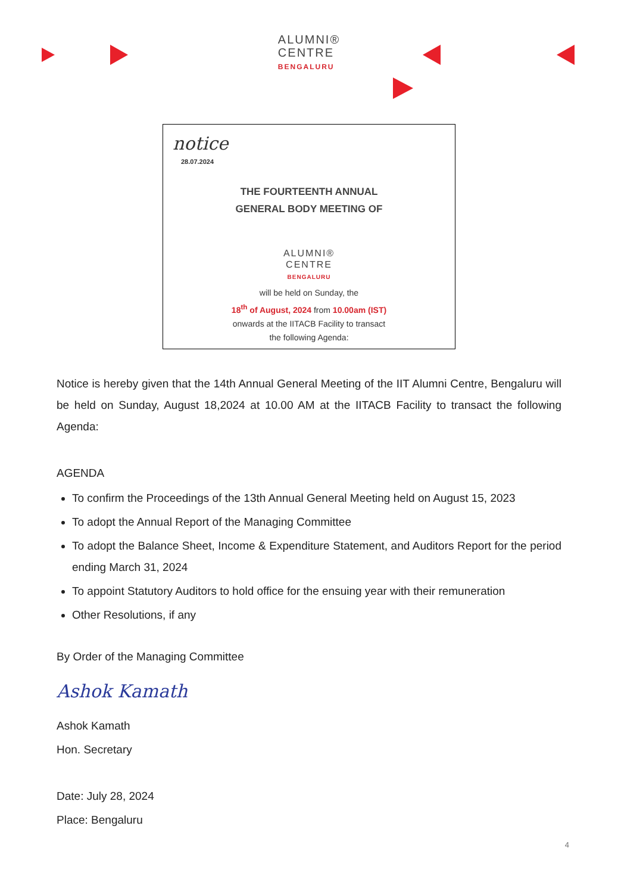ALUMNI®
CENTRE
BENGALURU
notice
28.07.2024
THE FOURTEENTH ANNUAL
GENERAL BODY MEETING OF
ALUMNI®
CENTRE
BENGALURU
will be held on Sunday, the
18<sup>th</sup> of August, 2024 from 10.00am (IST)
onwards at the IITACB Facility to transact
the following Agenda:
Notice is hereby given that the 14th Annual General Meeting of the IIT Alumni Centre, Bengaluru will be held on Sunday, August 18,2024 at 10.00 AM at the IITACB Facility to transact the following Agenda:
AGENDA
To confirm the Proceedings of the 13th Annual General Meeting held on August 15, 2023
To adopt the Annual Report of the Managing Committee
To adopt the Balance Sheet, Income & Expenditure Statement, and Auditors Report for the period ending March 31, 2024
To appoint Statutory Auditors to hold office for the ensuing year with their remuneration
Other Resolutions, if any
By Order of the Managing Committee
Ashok Kamath
Ashok Kamath
Hon. Secretary
Date: July 28, 2024
Place: Bengaluru
4